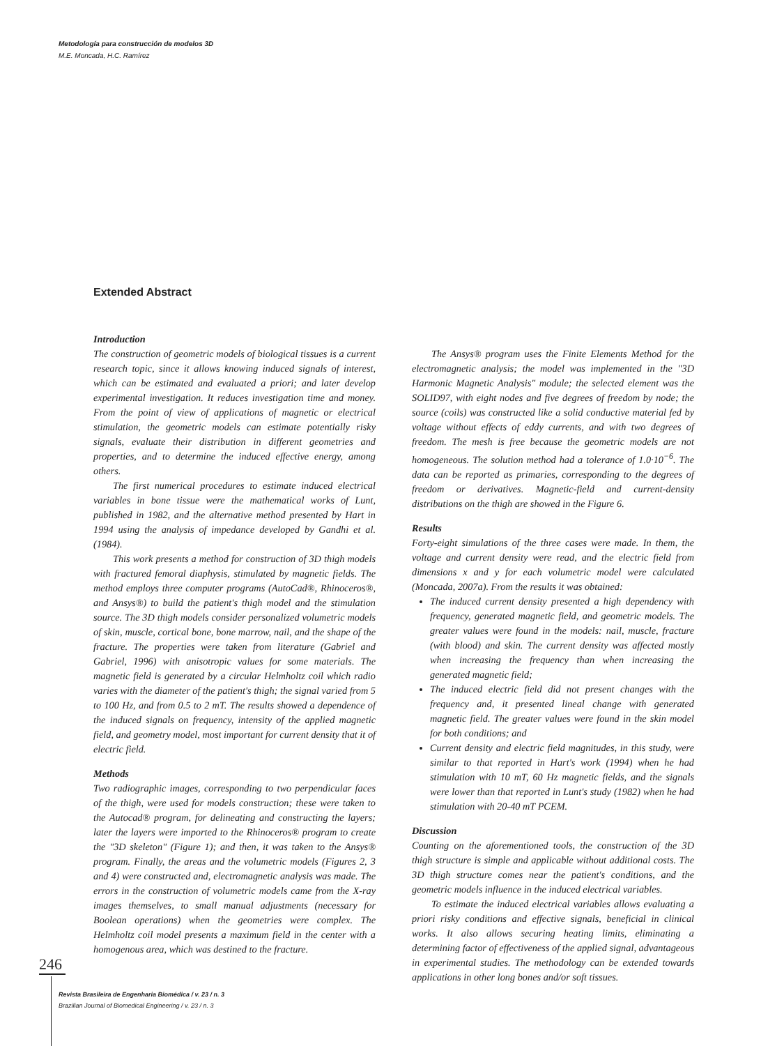Metodología para construcción de modelos 3D
M.E. Moncada, H.C. Ramírez
Extended Abstract
Introduction
The construction of geometric models of biological tissues is a current research topic, since it allows knowing induced signals of interest, which can be estimated and evaluated a priori; and later develop experimental investigation. It reduces investigation time and money. From the point of view of applications of magnetic or electrical stimulation, the geometric models can estimate potentially risky signals, evaluate their distribution in different geometries and properties, and to determine the induced effective energy, among others.
The first numerical procedures to estimate induced electrical variables in bone tissue were the mathematical works of Lunt, published in 1982, and the alternative method presented by Hart in 1994 using the analysis of impedance developed by Gandhi et al. (1984).
This work presents a method for construction of 3D thigh models with fractured femoral diaphysis, stimulated by magnetic fields. The method employs three computer programs (AutoCad®, Rhinoceros®, and Ansys®) to build the patient's thigh model and the stimulation source. The 3D thigh models consider personalized volumetric models of skin, muscle, cortical bone, bone marrow, nail, and the shape of the fracture. The properties were taken from literature (Gabriel and Gabriel, 1996) with anisotropic values for some materials. The magnetic field is generated by a circular Helmholtz coil which radio varies with the diameter of the patient's thigh; the signal varied from 5 to 100 Hz, and from 0.5 to 2 mT. The results showed a dependence of the induced signals on frequency, intensity of the applied magnetic field, and geometry model, most important for current density that it of electric field.
Methods
Two radiographic images, corresponding to two perpendicular faces of the thigh, were used for models construction; these were taken to the Autocad® program, for delineating and constructing the layers; later the layers were imported to the Rhinoceros® program to create the "3D skeleton" (Figure 1); and then, it was taken to the Ansys® program. Finally, the areas and the volumetric models (Figures 2, 3 and 4) were constructed and, electromagnetic analysis was made. The errors in the construction of volumetric models came from the X-ray images themselves, to small manual adjustments (necessary for Boolean operations) when the geometries were complex. The Helmholtz coil model presents a maximum field in the center with a homogenous area, which was destined to the fracture.
The Ansys® program uses the Finite Elements Method for the electromagnetic analysis; the model was implemented in the "3D Harmonic Magnetic Analysis" module; the selected element was the SOLID97, with eight nodes and five degrees of freedom by node; the source (coils) was constructed like a solid conductive material fed by voltage without effects of eddy currents, and with two degrees of freedom. The mesh is free because the geometric models are not homogeneous. The solution method had a tolerance of 1.0·10<sup>−6</sup>. The data can be reported as primaries, corresponding to the degrees of freedom or derivatives. Magnetic-field and current-density distributions on the thigh are showed in the Figure 6.
Results
Forty-eight simulations of the three cases were made. In them, the voltage and current density were read, and the electric field from dimensions x and y for each volumetric model were calculated (Moncada, 2007a). From the results it was obtained:
The induced current density presented a high dependency with frequency, generated magnetic field, and geometric models. The greater values were found in the models: nail, muscle, fracture (with blood) and skin. The current density was affected mostly when increasing the frequency than when increasing the generated magnetic field;
The induced electric field did not present changes with the frequency and, it presented lineal change with generated magnetic field. The greater values were found in the skin model for both conditions; and
Current density and electric field magnitudes, in this study, were similar to that reported in Hart's work (1994) when he had stimulation with 10 mT, 60 Hz magnetic fields, and the signals were lower than that reported in Lunt's study (1982) when he had stimulation with 20-40 mT PCEM.
Discussion
Counting on the aforementioned tools, the construction of the 3D thigh structure is simple and applicable without additional costs. The 3D thigh structure comes near the patient's conditions, and the geometric models influence in the induced electrical variables.
To estimate the induced electrical variables allows evaluating a priori risky conditions and effective signals, beneficial in clinical works. It also allows securing heating limits, eliminating a determining factor of effectiveness of the applied signal, advantageous in experimental studies. The methodology can be extended towards applications in other long bones and/or soft tissues.
246
Revista Brasileira de Engenharia Biomédica / v. 23 / n. 3
Brazilian Journal of Biomedical Engineering / v. 23 / n. 3